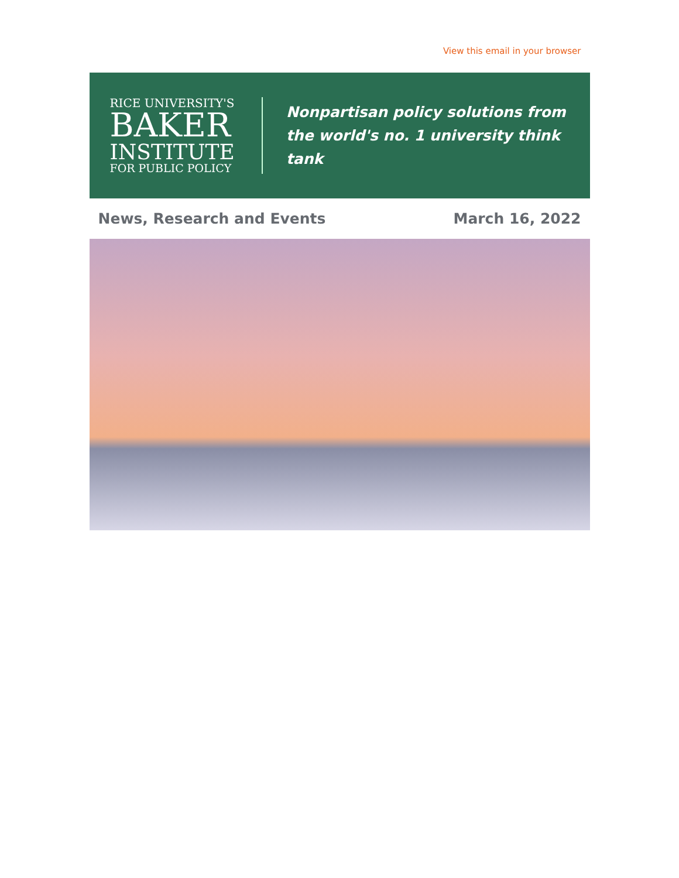View this email in your browser
RICE UNIVERSITY'S
BAKER
INSTITUTE
FOR PUBLIC POLICY
Nonpartisan policy solutions from
the world's no. 1 university think tank
News, Research and Events March 16, 2022